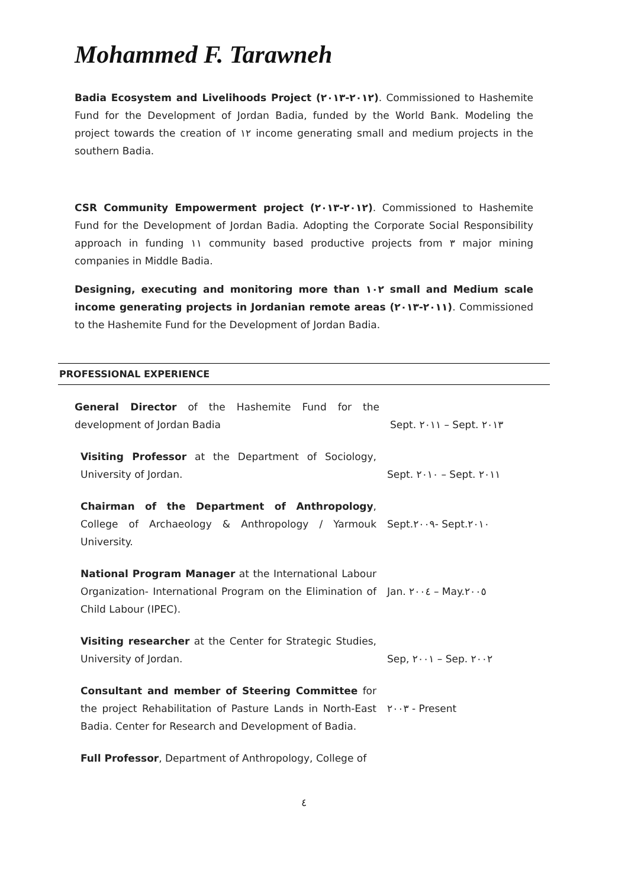Mohammed F. Tarawneh
Badia Ecosystem and Livelihoods Project (٢٠١٢-٢٠١٣). Commissioned to Hashemite Fund for the Development of Jordan Badia, funded by the World Bank. Modeling the project towards the creation of ١٢ income generating small and medium projects in the southern Badia.
CSR Community Empowerment project (٢٠١٢-٢٠١٣). Commissioned to Hashemite Fund for the Development of Jordan Badia. Adopting the Corporate Social Responsibility approach in funding ١١ community based productive projects from ٣ major mining companies in Middle Badia.
Designing, executing and monitoring more than ١٠٢ small and Medium scale income generating projects in Jordanian remote areas (٢٠١١-٢٠١٣). Commissioned to the Hashemite Fund for the Development of Jordan Badia.
PROFESSIONAL EXPERIENCE
General Director of the Hashemite Fund for the development of Jordan Badia
Sept. ٢٠١١ – Sept. ٢٠١٣
Visiting Professor at the Department of Sociology, University of Jordan.
Sept. ٢٠١٠ – Sept. ٢٠١١
Chairman of the Department of Anthropology, College of Archaeology & Anthropology / Yarmouk University.
Sept.٢٠٠٩- Sept.٢٠١٠
National Program Manager at the International Labour Organization- International Program on the Elimination of Child Labour (IPEC).
Jan. ٢٠٠٤ – May.٢٠٠٥
Visiting researcher at the Center for Strategic Studies, University of Jordan.
Sep, ٢٠٠١ – Sep. ٢٠٠٢
Consultant and member of Steering Committee for the project Rehabilitation of Pasture Lands in North-East Badia. Center for Research and Development of Badia.
٢٠٠٣ - Present
Full Professor, Department of Anthropology, College of
٤